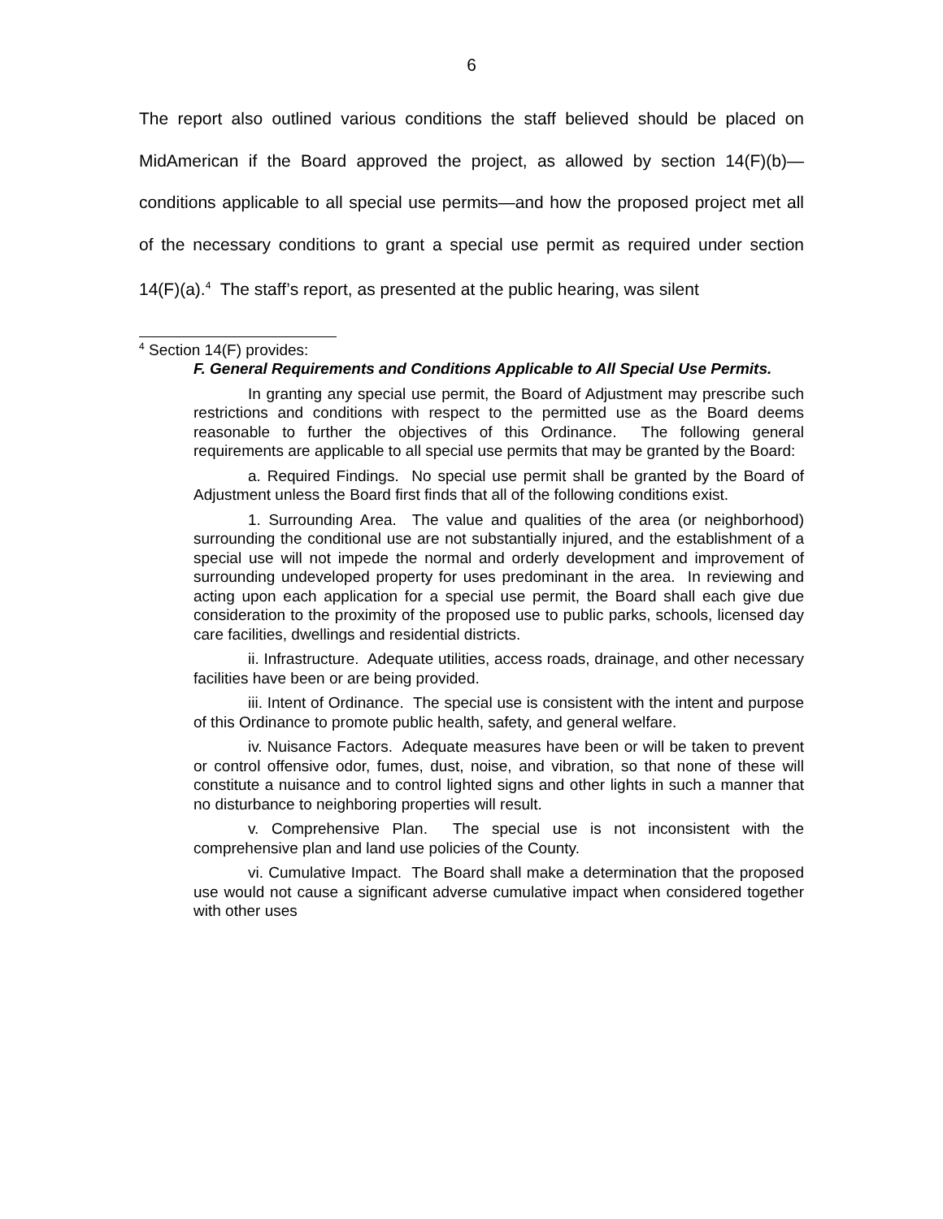6
The report also outlined various conditions the staff believed should be placed on MidAmerican if the Board approved the project, as allowed by section 14(F)(b)—conditions applicable to all special use permits—and how the proposed project met all of the necessary conditions to grant a special use permit as required under section 14(F)(a).<sup>4</sup> The staff’s report, as presented at the public hearing, was silent
<sup>4</sup> Section 14(F) provides:
F. General Requirements and Conditions Applicable to All Special Use Permits.
In granting any special use permit, the Board of Adjustment may prescribe such restrictions and conditions with respect to the permitted use as the Board deems reasonable to further the objectives of this Ordinance. The following general requirements are applicable to all special use permits that may be granted by the Board:
a. Required Findings. No special use permit shall be granted by the Board of Adjustment unless the Board first finds that all of the following conditions exist.
1. Surrounding Area. The value and qualities of the area (or neighborhood) surrounding the conditional use are not substantially injured, and the establishment of a special use will not impede the normal and orderly development and improvement of surrounding undeveloped property for uses predominant in the area. In reviewing and acting upon each application for a special use permit, the Board shall each give due consideration to the proximity of the proposed use to public parks, schools, licensed day care facilities, dwellings and residential districts.
ii. Infrastructure. Adequate utilities, access roads, drainage, and other necessary facilities have been or are being provided.
iii. Intent of Ordinance. The special use is consistent with the intent and purpose of this Ordinance to promote public health, safety, and general welfare.
iv. Nuisance Factors. Adequate measures have been or will be taken to prevent or control offensive odor, fumes, dust, noise, and vibration, so that none of these will constitute a nuisance and to control lighted signs and other lights in such a manner that no disturbance to neighboring properties will result.
v. Comprehensive Plan. The special use is not inconsistent with the comprehensive plan and land use policies of the County.
vi. Cumulative Impact. The Board shall make a determination that the proposed use would not cause a significant adverse cumulative impact when considered together with other uses